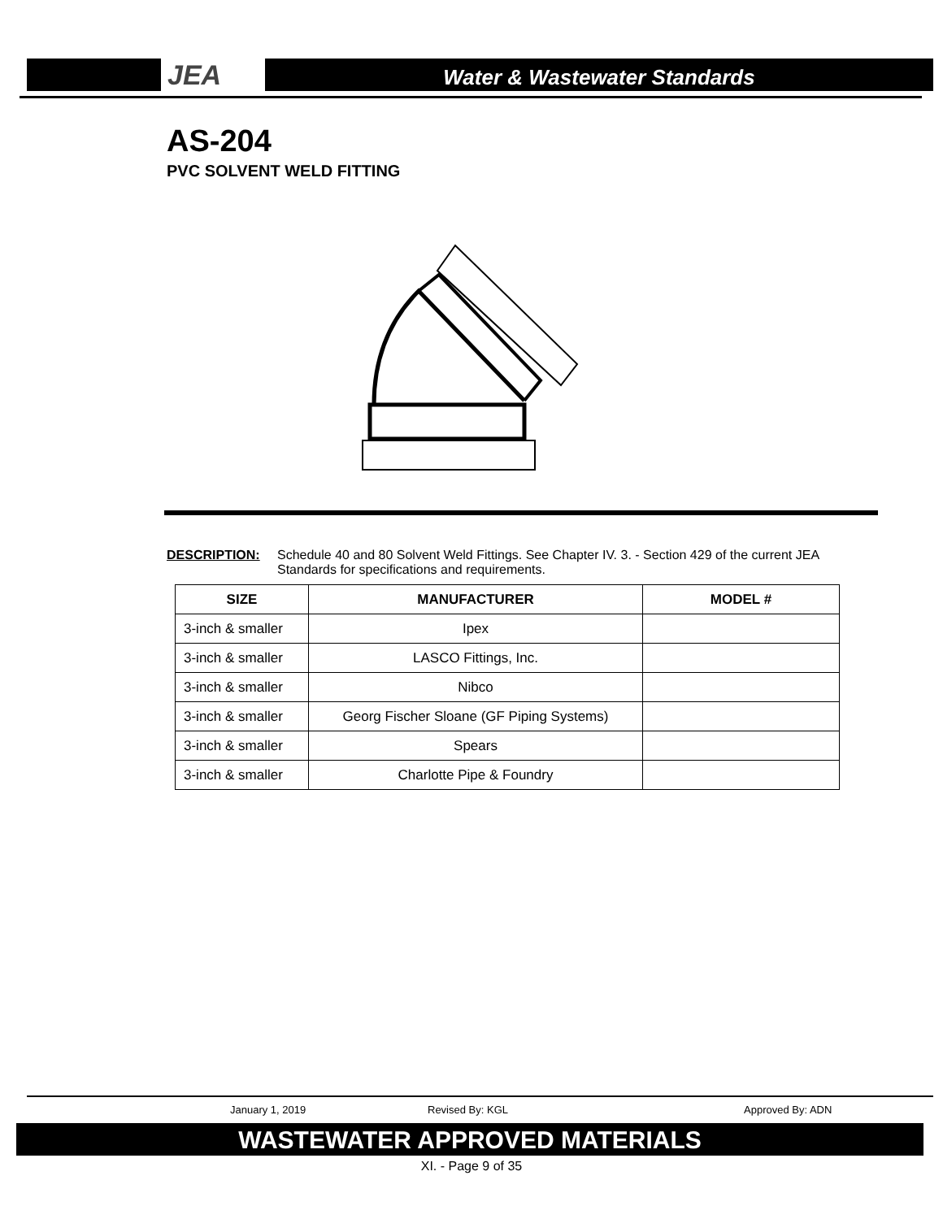JEA
Water & Wastewater Standards
AS-204
PVC SOLVENT WELD FITTING
DESCRIPTION: Schedule 40 and 80 Solvent Weld Fittings. See Chapter IV. 3. - Section 429 of the current JEA Standards for specifications and requirements.
| SIZE | MANUFACTURER | MODEL # |
| --- | --- | --- |
| 3-inch & smaller | Ipex | |
| 3-inch & smaller | LASCO Fittings, Inc. | |
| 3-inch & smaller | Nibco | |
| 3-inch & smaller | Georg Fischer Sloane (GF Piping Systems) | |
| 3-inch & smaller | Spears | |
| 3-inch & smaller | Charlotte Pipe & Foundry | |
January 1, 2019 Revised By: KGL Approved By: ADN
WASTEWATER APPROVED MATERIALS
XI. - Page 9 of 35